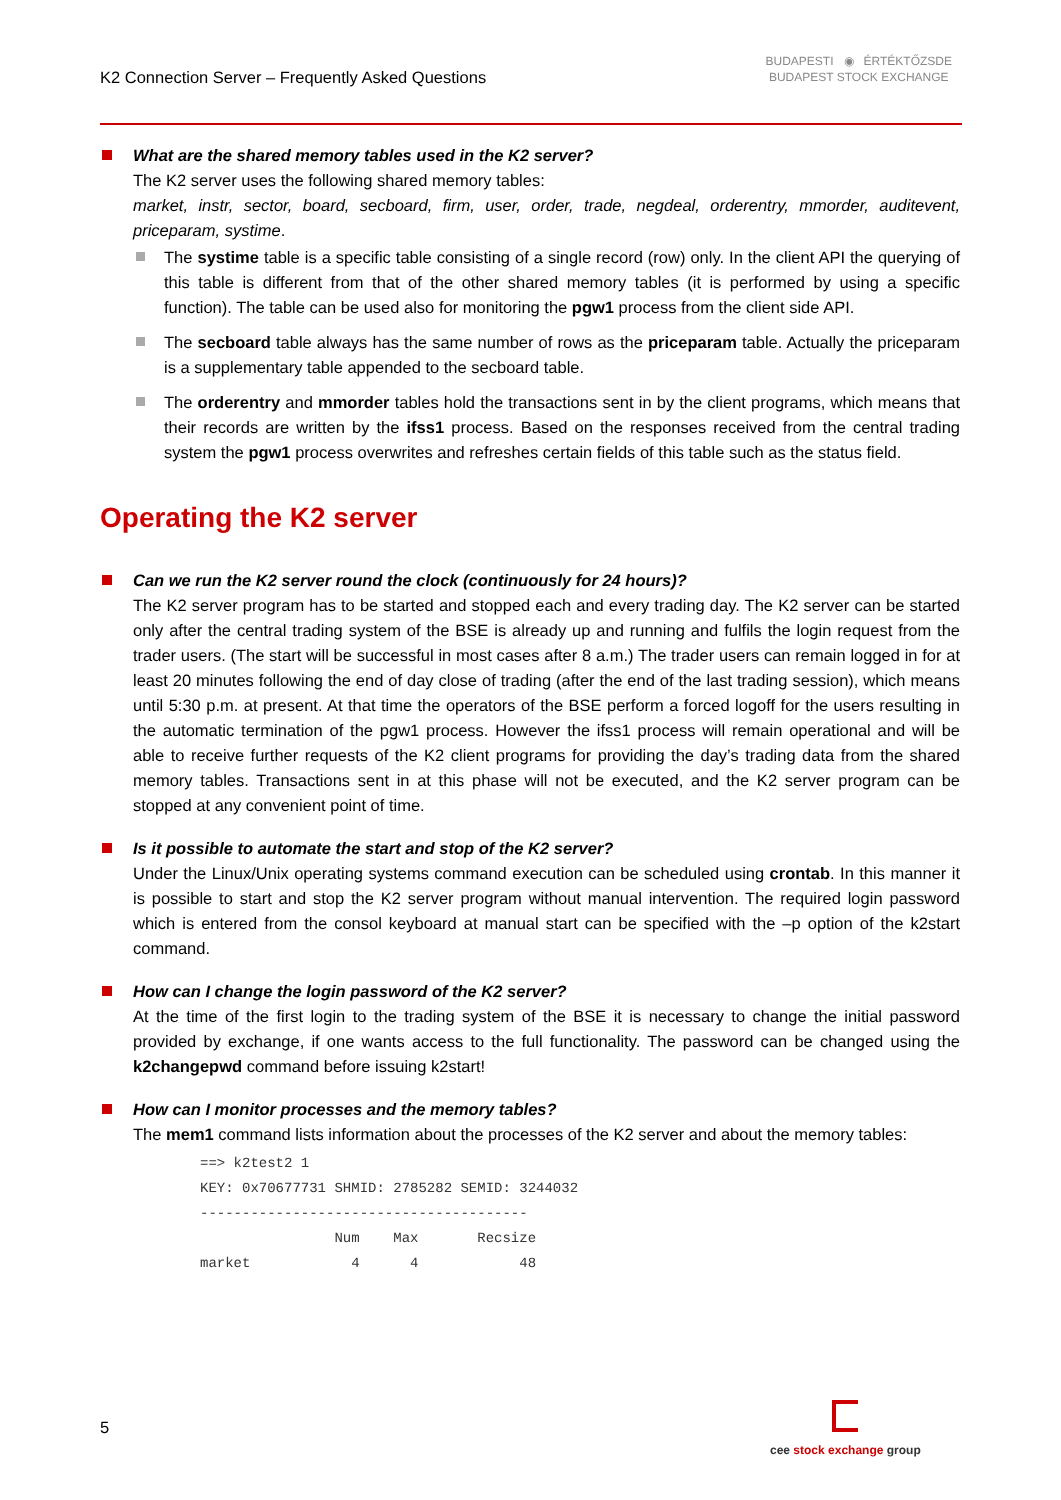K2 Connection Server – Frequently Asked Questions
BUDAPESTI ◉ ÉRTÉKTŐZSDE
BUDAPEST STOCK EXCHANGE
What are the shared memory tables used in the K2 server?
The K2 server uses the following shared memory tables:
market, instr, sector, board, secboard, firm, user, order, trade, negdeal, orderentry, mmorder, auditevent, priceparam, systime.
The systime table is a specific table consisting of a single record (row) only. In the client API the querying of this table is different from that of the other shared memory tables (it is performed by using a specific function). The table can be used also for monitoring the pgw1 process from the client side API.
The secboard table always has the same number of rows as the priceparam table. Actually the priceparam is a supplementary table appended to the secboard table.
The orderentry and mmorder tables hold the transactions sent in by the client programs, which means that their records are written by the ifss1 process. Based on the responses received from the central trading system the pgw1 process overwrites and refreshes certain fields of this table such as the status field.
Operating the K2 server
Can we run the K2 server round the clock (continuously for 24 hours)?
The K2 server program has to be started and stopped each and every trading day. The K2 server can be started only after the central trading system of the BSE is already up and running and fulfils the login request from the trader users. (The start will be successful in most cases after 8 a.m.) The trader users can remain logged in for at least 20 minutes following the end of day close of trading (after the end of the last trading session), which means until 5:30 p.m. at present. At that time the operators of the BSE perform a forced logoff for the users resulting in the automatic termination of the pgw1 process. However the ifss1 process will remain operational and will be able to receive further requests of the K2 client programs for providing the day’s trading data from the shared memory tables. Transactions sent in at this phase will not be executed, and the K2 server program can be stopped at any convenient point of time.
Is it possible to automate the start and stop of the K2 server?
Under the Linux/Unix operating systems command execution can be scheduled using crontab. In this manner it is possible to start and stop the K2 server program without manual intervention. The required login password which is entered from the consol keyboard at manual start can be specified with the –p option of the k2start command.
How can I change the login password of the K2 server?
At the time of the first login to the trading system of the BSE it is necessary to change the initial password provided by exchange, if one wants access to the full functionality. The password can be changed using the k2changepwd command before issuing k2start!
How can I monitor processes and the memory tables?
The mem1 command lists information about the processes of the K2 server and about the memory tables:
==> k2test2 1
KEY: 0x70677731 SHMID: 2785282 SEMID: 3244032
---------------------------------------
                Num    Max       Recsize
market            4      4            48
5
cee stock exchange group